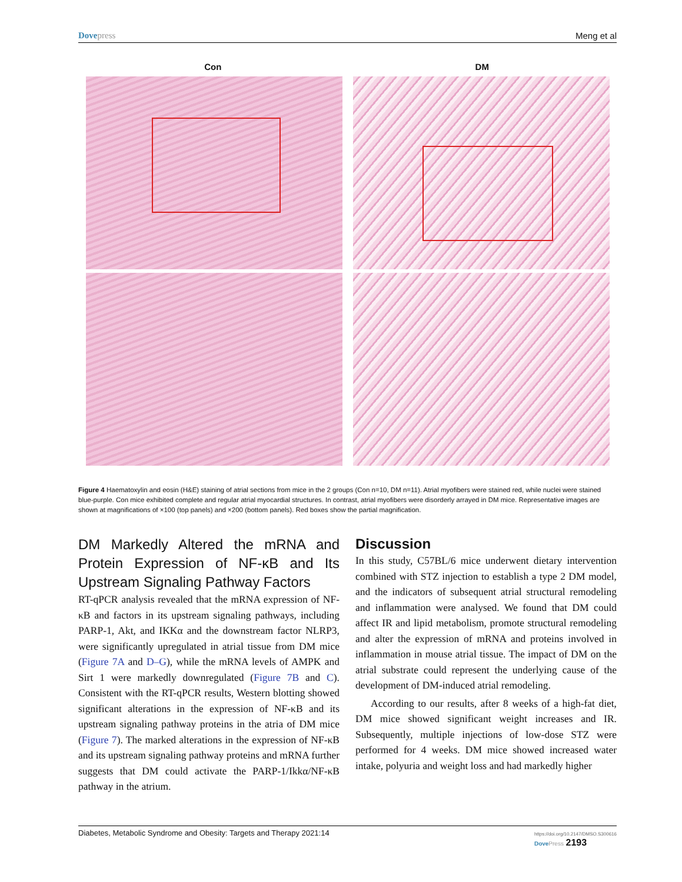Dove press Meng et al
Con DM
Figure 4 Haematoxylin and eosin (H&E) staining of atrial sections from mice in the 2 groups (Con n=10, DM n=11). Atrial myofibers were stained red, while nuclei were stained blue-purple. Con mice exhibited complete and regular atrial myocardial structures. In contrast, atrial myofibers were disorderly arrayed in DM mice. Representative images are shown at magnifications of ×100 (top panels) and ×200 (bottom panels). Red boxes show the partial magnification.
DM Markedly Altered the mRNA and Protein Expression of NF-κB and Its Upstream Signaling Pathway Factors
RT-qPCR analysis revealed that the mRNA expression of NF-κB and factors in its upstream signaling pathways, including PARP-1, Akt, and IKKα and the downstream factor NLRP3, were significantly upregulated in atrial tissue from DM mice (Figure 7A and D–G), while the mRNA levels of AMPK and Sirt 1 were markedly downregulated (Figure 7B and C). Consistent with the RT-qPCR results, Western blotting showed significant alterations in the expression of NF-κB and its upstream signaling pathway proteins in the atria of DM mice (Figure 7). The marked alterations in the expression of NF-κB and its upstream signaling pathway proteins and mRNA further suggests that DM could activate the PARP-1/Ikkα/NF-κB pathway in the atrium.
Discussion
In this study, C57BL/6 mice underwent dietary intervention combined with STZ injection to establish a type 2 DM model, and the indicators of subsequent atrial structural remodeling and inflammation were analysed. We found that DM could affect IR and lipid metabolism, promote structural remodeling and alter the expression of mRNA and proteins involved in inflammation in mouse atrial tissue. The impact of DM on the atrial substrate could represent the underlying cause of the development of DM-induced atrial remodeling.
According to our results, after 8 weeks of a high-fat diet, DM mice showed significant weight increases and IR. Subsequently, multiple injections of low-dose STZ were performed for 4 weeks. DM mice showed increased water intake, polyuria and weight loss and had markedly higher
Diabetes, Metabolic Syndrome and Obesity: Targets and Therapy 2021:14 https://doi.org/10.2147/DMSO.S300616
Dove Press 2193